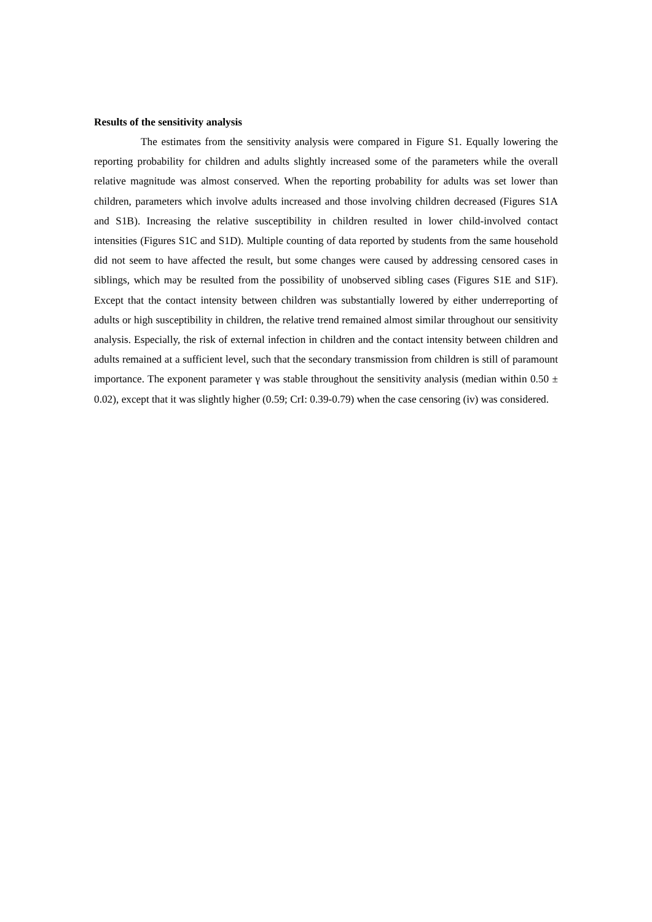Results of the sensitivity analysis
The estimates from the sensitivity analysis were compared in Figure S1. Equally lowering the reporting probability for children and adults slightly increased some of the parameters while the overall relative magnitude was almost conserved. When the reporting probability for adults was set lower than children, parameters which involve adults increased and those involving children decreased (Figures S1A and S1B). Increasing the relative susceptibility in children resulted in lower child-involved contact intensities (Figures S1C and S1D). Multiple counting of data reported by students from the same household did not seem to have affected the result, but some changes were caused by addressing censored cases in siblings, which may be resulted from the possibility of unobserved sibling cases (Figures S1E and S1F). Except that the contact intensity between children was substantially lowered by either underreporting of adults or high susceptibility in children, the relative trend remained almost similar throughout our sensitivity analysis. Especially, the risk of external infection in children and the contact intensity between children and adults remained at a sufficient level, such that the secondary transmission from children is still of paramount importance. The exponent parameter γ was stable throughout the sensitivity analysis (median within 0.50 ± 0.02), except that it was slightly higher (0.59; CrI: 0.39-0.79) when the case censoring (iv) was considered.